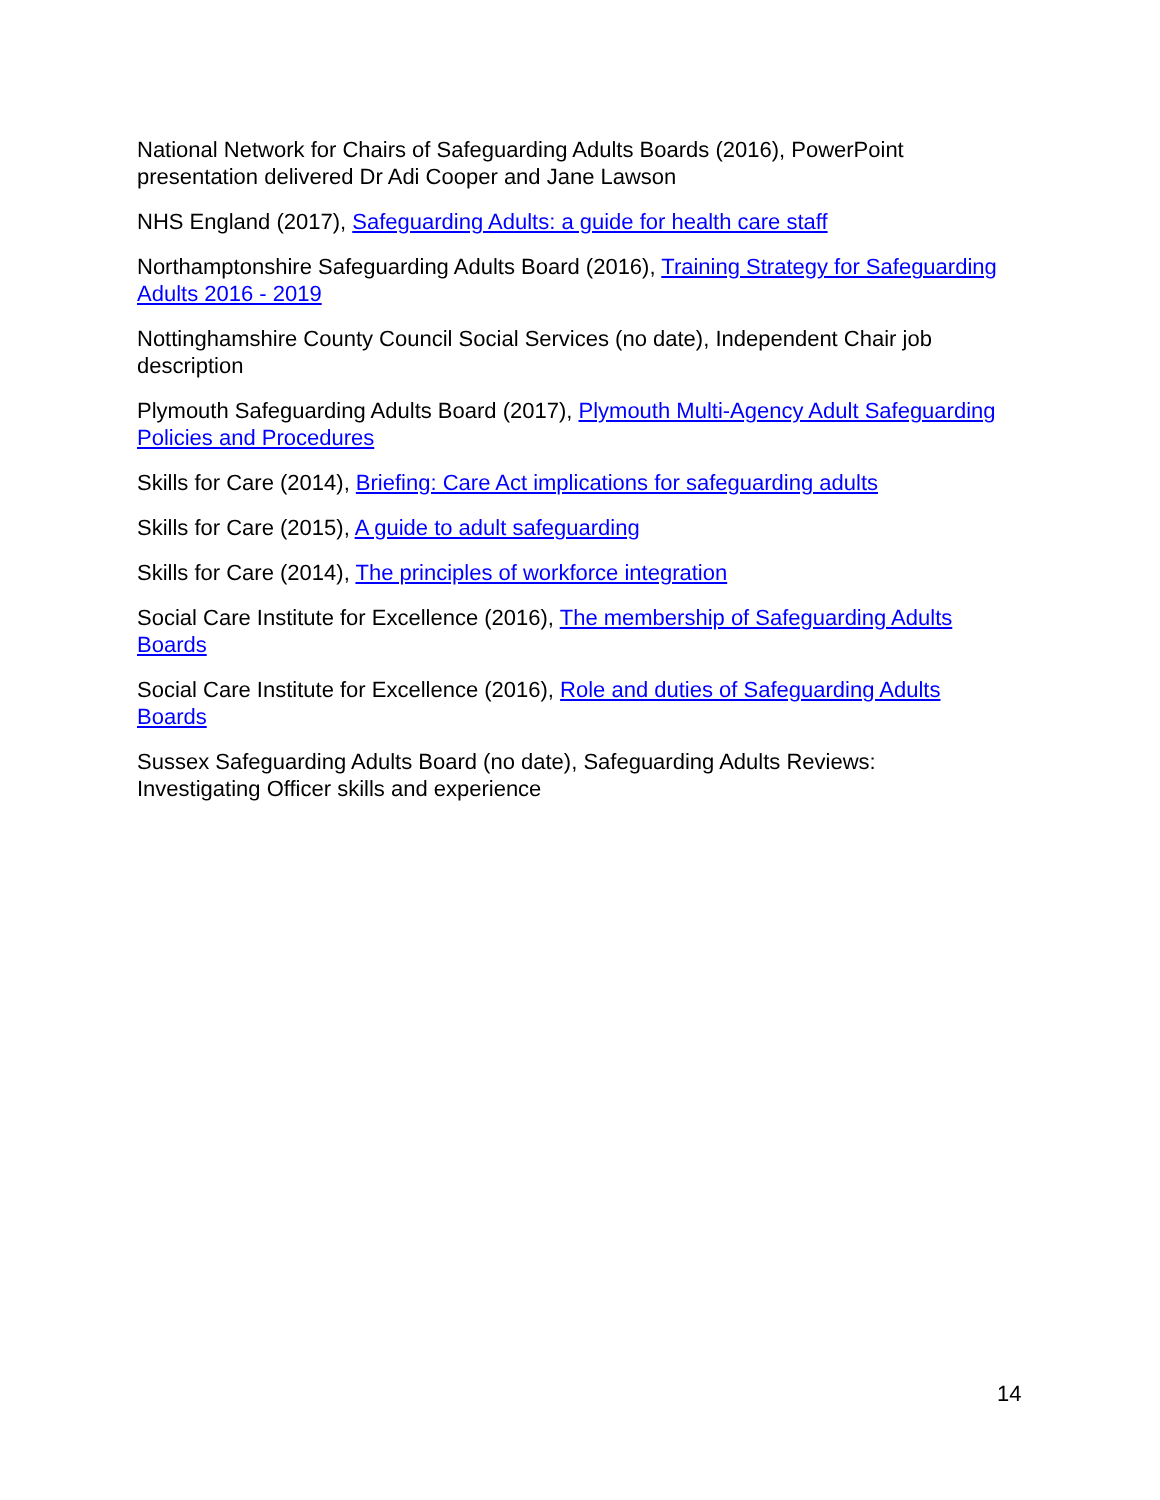National Network for Chairs of Safeguarding Adults Boards (2016), PowerPoint presentation delivered Dr Adi Cooper and Jane Lawson
NHS England (2017), Safeguarding Adults: a guide for health care staff
Northamptonshire Safeguarding Adults Board (2016), Training Strategy for Safeguarding Adults 2016 - 2019
Nottinghamshire County Council Social Services (no date), Independent Chair job description
Plymouth Safeguarding Adults Board (2017), Plymouth Multi-Agency Adult Safeguarding Policies and Procedures
Skills for Care (2014), Briefing: Care Act implications for safeguarding adults
Skills for Care (2015), A guide to adult safeguarding
Skills for Care (2014), The principles of workforce integration
Social Care Institute for Excellence (2016), The membership of Safeguarding Adults Boards
Social Care Institute for Excellence (2016), Role and duties of Safeguarding Adults Boards
Sussex Safeguarding Adults Board (no date), Safeguarding Adults Reviews: Investigating Officer skills and experience
14